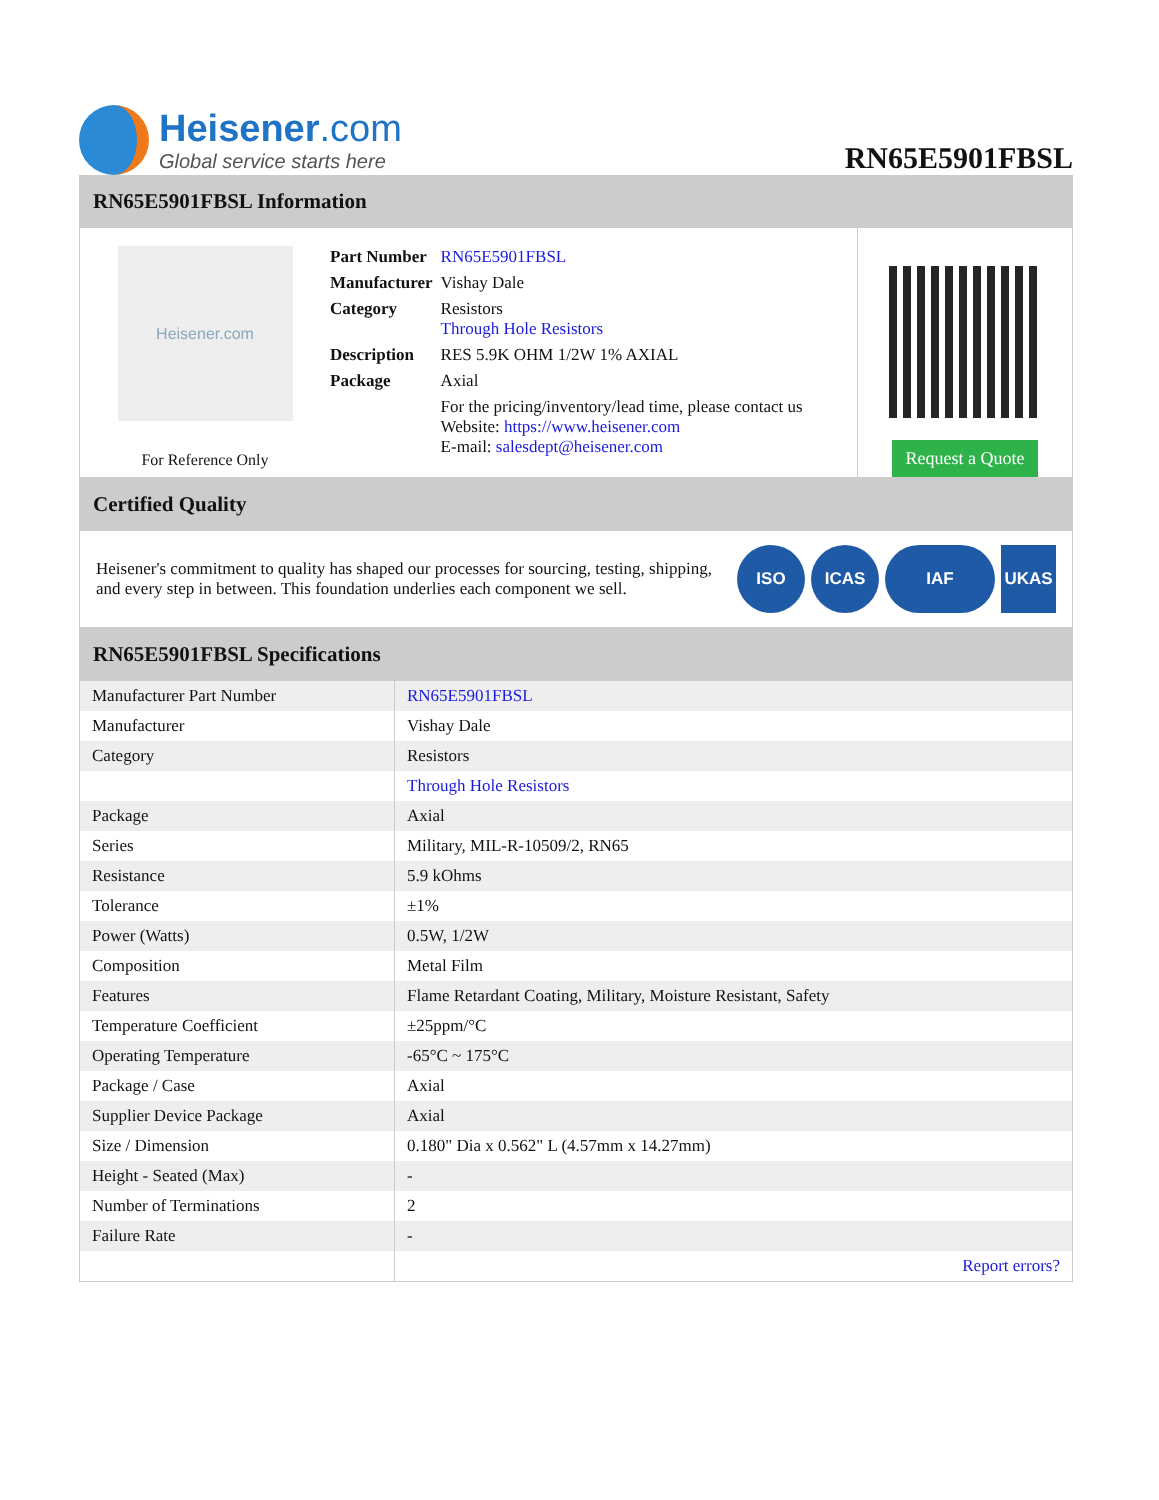Heisener.com
Global service starts here
RN65E5901FBSL
RN65E5901FBSL Information
Heisener.com
For Reference Only
| Part Number | RN65E5901FBSL |
| Manufacturer | Vishay Dale |
| Category | Resistors Through Hole Resistors |
| Description | RES 5.9K OHM 1/2W 1% AXIAL |
| Package | Axial |
| | For the pricing/inventory/lead time, please contact us Website: https://www.heisener.com E-mail: salesdept@heisener.com |
Request a Quote
Certified Quality
Heisener's commitment to quality has shaped our processes for sourcing, testing, shipping, and every step in between. This foundation underlies each component we sell.
ISO ICAS IAF UKAS
RN65E5901FBSL Specifications
| Manufacturer Part Number | RN65E5901FBSL |
| Manufacturer | Vishay Dale |
| Category | Resistors |
| | Through Hole Resistors |
| Package | Axial |
| Series | Military, MIL-R-10509/2, RN65 |
| Resistance | 5.9 kOhms |
| Tolerance | ±1% |
| Power (Watts) | 0.5W, 1/2W |
| Composition | Metal Film |
| Features | Flame Retardant Coating, Military, Moisture Resistant, Safety |
| Temperature Coefficient | ±25ppm/°C |
| Operating Temperature | -65°C ~ 175°C |
| Package / Case | Axial |
| Supplier Device Package | Axial |
| Size / Dimension | 0.180" Dia x 0.562" L (4.57mm x 14.27mm) |
| Height - Seated (Max) | - |
| Number of Terminations | 2 |
| Failure Rate | - |
| | Report errors? |